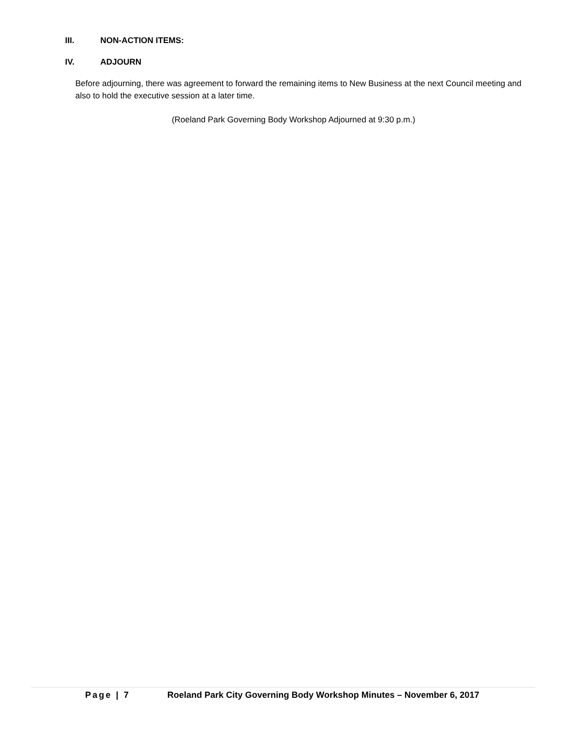III. NON-ACTION ITEMS:
IV. ADJOURN
Before adjourning, there was agreement to forward the remaining items to New Business at the next Council meeting and also to hold the executive session at a later time.
(Roeland Park Governing Body Workshop Adjourned at 9:30 p.m.)
Page | 7 Roeland Park City Governing Body Workshop Minutes – November 6, 2017